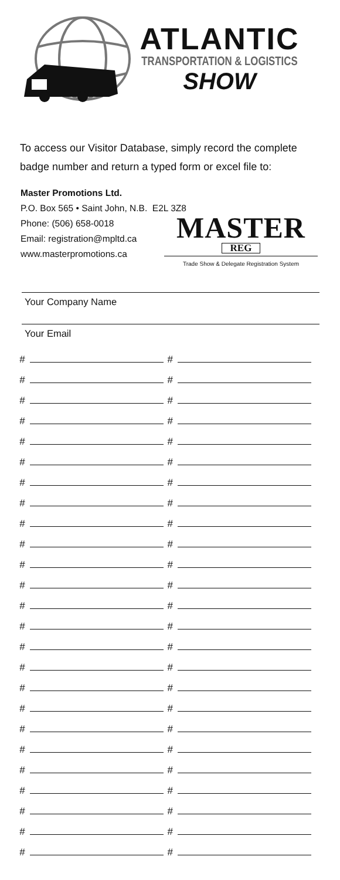ATLANTIC
TRANSPORTATION & LOGISTICS
SHOW
To access our Visitor Database, simply record the complete
badge number and return a typed form or excel file to:
Master Promotions Ltd.
P.O. Box 565 • Saint John, N.B. E2L 3Z8
Phone: (506) 658-0018
Email: registration@mpltd.ca
www.masterpromotions.ca
MASTER
REG
Trade Show & Delegate Registration System
Your Company Name
Your Email
| # | # |
| # | # |
| # | # |
| # | # |
| # | # |
| # | # |
| # | # |
| # | # |
| # | # |
| # | # |
| # | # |
| # | # |
| # | # |
| # | # |
| # | # |
| # | # |
| # | # |
| # | # |
| # | # |
| # | # |
| # | # |
| # | # |
| # | # |
| # | # |
| # | # |